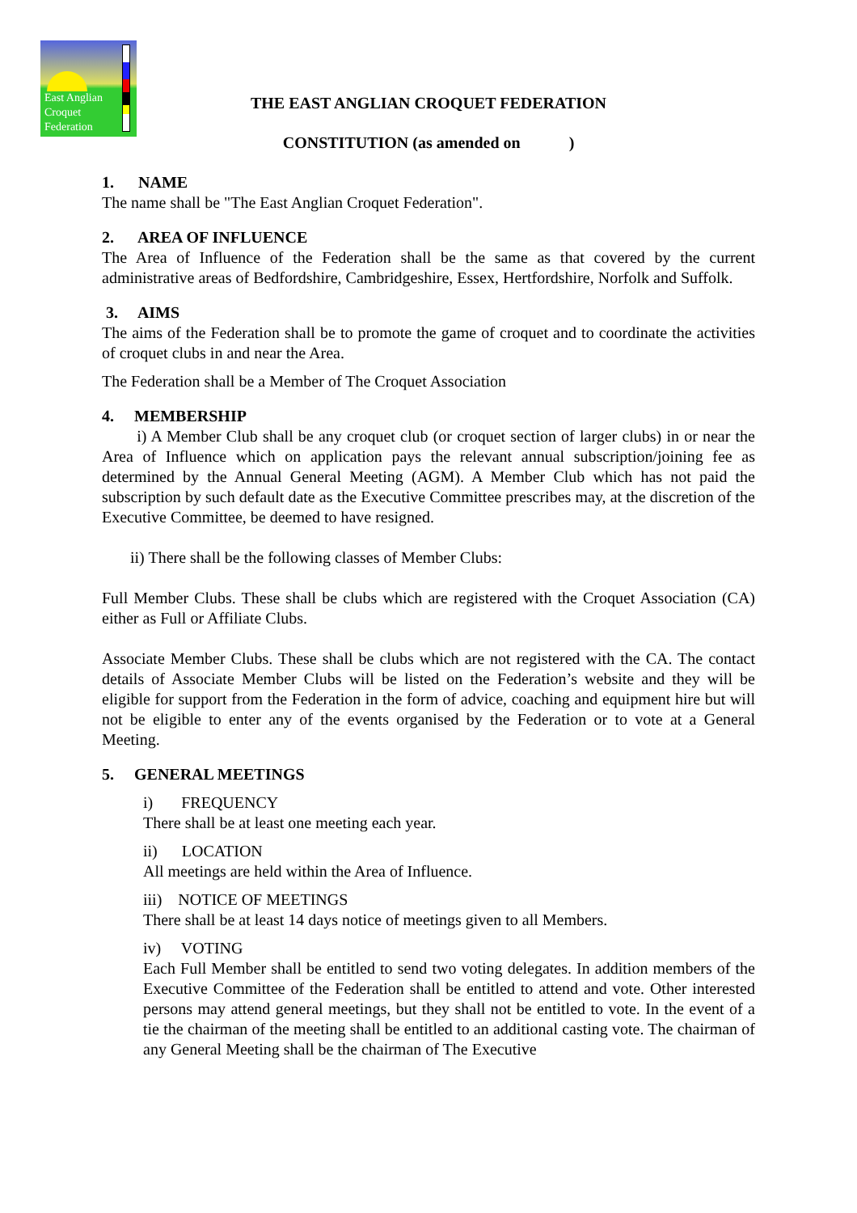East Anglian
Croquet
Federation
THE EAST ANGLIAN CROQUET FEDERATION
CONSTITUTION (as amended on )
1. NAME
The name shall be "The East Anglian Croquet Federation".
2. AREA OF INFLUENCE
The Area of Influence of the Federation shall be the same as that covered by the current administrative areas of Bedfordshire, Cambridgeshire, Essex, Hertfordshire, Norfolk and Suffolk.
3. AIMS
The aims of the Federation shall be to promote the game of croquet and to coordinate the activities of croquet clubs in and near the Area.
The Federation shall be a Member of The Croquet Association
4. MEMBERSHIP
i) A Member Club shall be any croquet club (or croquet section of larger clubs) in or near the Area of Influence which on application pays the relevant annual subscription/joining fee as determined by the Annual General Meeting (AGM). A Member Club which has not paid the subscription by such default date as the Executive Committee prescribes may, at the discretion of the Executive Committee, be deemed to have resigned.
ii) There shall be the following classes of Member Clubs:
Full Member Clubs. These shall be clubs which are registered with the Croquet Association (CA) either as Full or Affiliate Clubs.
Associate Member Clubs. These shall be clubs which are not registered with the CA. The contact details of Associate Member Clubs will be listed on the Federation’s website and they will be eligible for support from the Federation in the form of advice, coaching and equipment hire but will not be eligible to enter any of the events organised by the Federation or to vote at a General Meeting.
5. GENERAL MEETINGS
i) FREQUENCY
There shall be at least one meeting each year.
ii) LOCATION
All meetings are held within the Area of Influence.
iii) NOTICE OF MEETINGS
There shall be at least 14 days notice of meetings given to all Members.
iv) VOTING
Each Full Member shall be entitled to send two voting delegates. In addition members of the Executive Committee of the Federation shall be entitled to attend and vote. Other interested persons may attend general meetings, but they shall not be entitled to vote. In the event of a tie the chairman of the meeting shall be entitled to an additional casting vote. The chairman of any General Meeting shall be the chairman of The Executive